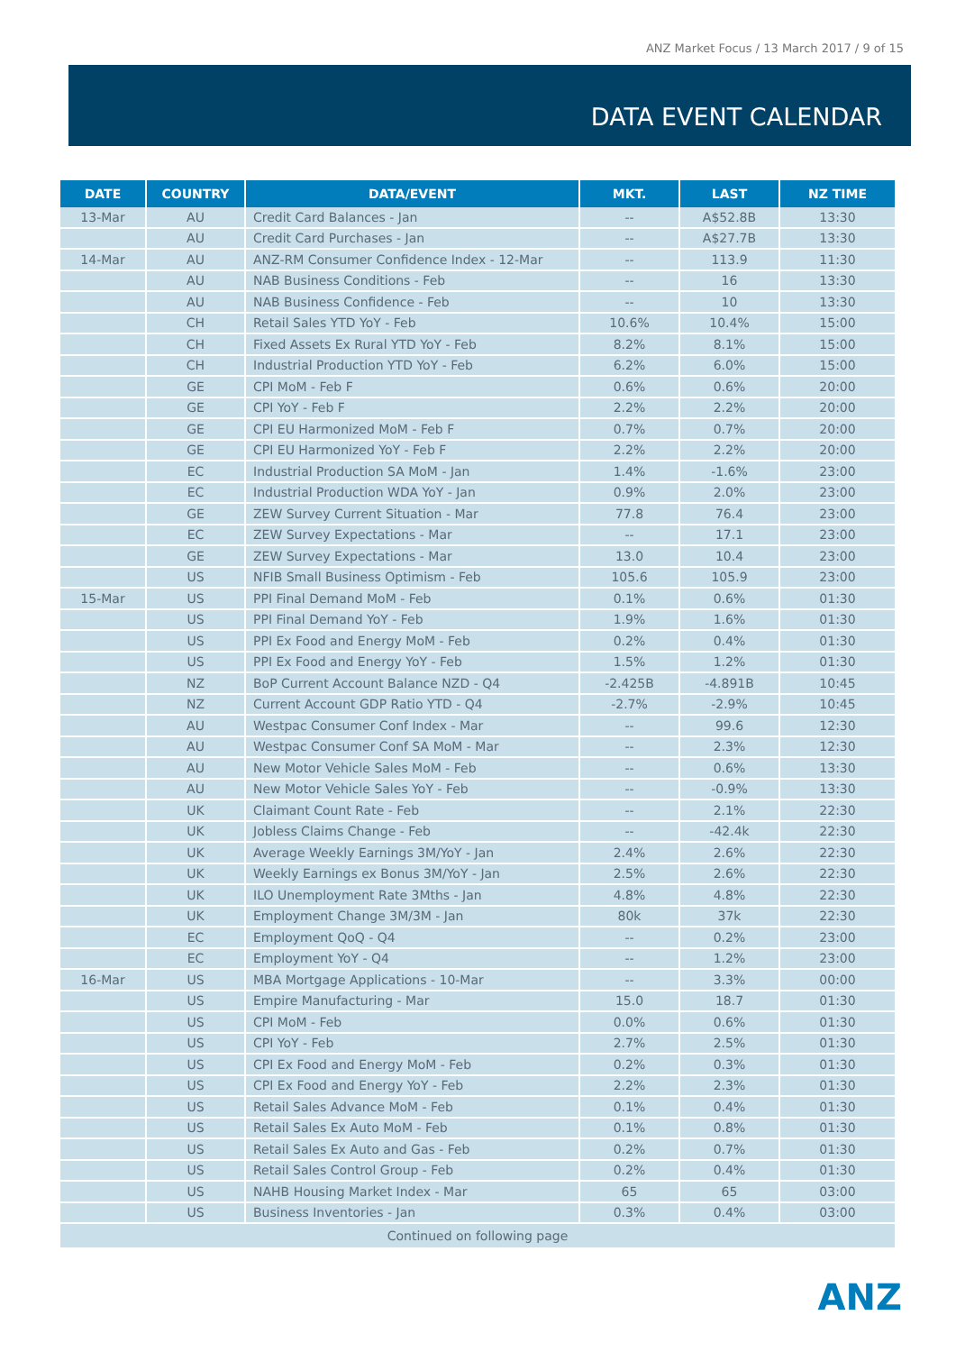ANZ Market Focus / 13 March 2017 / 9 of 15
DATA EVENT CALENDAR
| DATE | COUNTRY | DATA/EVENT | MKT. | LAST | NZ TIME |
| --- | --- | --- | --- | --- | --- |
| 13-Mar | AU | Credit Card Balances - Jan | -- | A$52.8B | 13:30 |
| | AU | Credit Card Purchases - Jan | -- | A$27.7B | 13:30 |
| 14-Mar | AU | ANZ-RM Consumer Confidence Index - 12-Mar | -- | 113.9 | 11:30 |
| | AU | NAB Business Conditions - Feb | -- | 16 | 13:30 |
| | AU | NAB Business Confidence - Feb | -- | 10 | 13:30 |
| | CH | Retail Sales YTD YoY - Feb | 10.6% | 10.4% | 15:00 |
| | CH | Fixed Assets Ex Rural YTD YoY - Feb | 8.2% | 8.1% | 15:00 |
| | CH | Industrial Production YTD YoY - Feb | 6.2% | 6.0% | 15:00 |
| | GE | CPI MoM - Feb F | 0.6% | 0.6% | 20:00 |
| | GE | CPI YoY - Feb F | 2.2% | 2.2% | 20:00 |
| | GE | CPI EU Harmonized MoM - Feb F | 0.7% | 0.7% | 20:00 |
| | GE | CPI EU Harmonized YoY - Feb F | 2.2% | 2.2% | 20:00 |
| | EC | Industrial Production SA MoM - Jan | 1.4% | -1.6% | 23:00 |
| | EC | Industrial Production WDA YoY - Jan | 0.9% | 2.0% | 23:00 |
| | GE | ZEW Survey Current Situation - Mar | 77.8 | 76.4 | 23:00 |
| | EC | ZEW Survey Expectations - Mar | -- | 17.1 | 23:00 |
| | GE | ZEW Survey Expectations - Mar | 13.0 | 10.4 | 23:00 |
| | US | NFIB Small Business Optimism - Feb | 105.6 | 105.9 | 23:00 |
| 15-Mar | US | PPI Final Demand MoM - Feb | 0.1% | 0.6% | 01:30 |
| | US | PPI Final Demand YoY - Feb | 1.9% | 1.6% | 01:30 |
| | US | PPI Ex Food and Energy MoM - Feb | 0.2% | 0.4% | 01:30 |
| | US | PPI Ex Food and Energy YoY - Feb | 1.5% | 1.2% | 01:30 |
| | NZ | BoP Current Account Balance NZD - Q4 | -2.425B | -4.891B | 10:45 |
| | NZ | Current Account GDP Ratio YTD - Q4 | -2.7% | -2.9% | 10:45 |
| | AU | Westpac Consumer Conf Index - Mar | -- | 99.6 | 12:30 |
| | AU | Westpac Consumer Conf SA MoM - Mar | -- | 2.3% | 12:30 |
| | AU | New Motor Vehicle Sales MoM - Feb | -- | 0.6% | 13:30 |
| | AU | New Motor Vehicle Sales YoY - Feb | -- | -0.9% | 13:30 |
| | UK | Claimant Count Rate - Feb | -- | 2.1% | 22:30 |
| | UK | Jobless Claims Change - Feb | -- | -42.4k | 22:30 |
| | UK | Average Weekly Earnings 3M/YoY - Jan | 2.4% | 2.6% | 22:30 |
| | UK | Weekly Earnings ex Bonus 3M/YoY - Jan | 2.5% | 2.6% | 22:30 |
| | UK | ILO Unemployment Rate 3Mths - Jan | 4.8% | 4.8% | 22:30 |
| | UK | Employment Change 3M/3M - Jan | 80k | 37k | 22:30 |
| | EC | Employment QoQ - Q4 | -- | 0.2% | 23:00 |
| | EC | Employment YoY - Q4 | -- | 1.2% | 23:00 |
| 16-Mar | US | MBA Mortgage Applications - 10-Mar | -- | 3.3% | 00:00 |
| | US | Empire Manufacturing - Mar | 15.0 | 18.7 | 01:30 |
| | US | CPI MoM - Feb | 0.0% | 0.6% | 01:30 |
| | US | CPI YoY - Feb | 2.7% | 2.5% | 01:30 |
| | US | CPI Ex Food and Energy MoM - Feb | 0.2% | 0.3% | 01:30 |
| | US | CPI Ex Food and Energy YoY - Feb | 2.2% | 2.3% | 01:30 |
| | US | Retail Sales Advance MoM - Feb | 0.1% | 0.4% | 01:30 |
| | US | Retail Sales Ex Auto MoM - Feb | 0.1% | 0.8% | 01:30 |
| | US | Retail Sales Ex Auto and Gas - Feb | 0.2% | 0.7% | 01:30 |
| | US | Retail Sales Control Group - Feb | 0.2% | 0.4% | 01:30 |
| | US | NAHB Housing Market Index - Mar | 65 | 65 | 03:00 |
| | US | Business Inventories - Jan | 0.3% | 0.4% | 03:00 |
| Continued on following page | | | | | |
ANZ